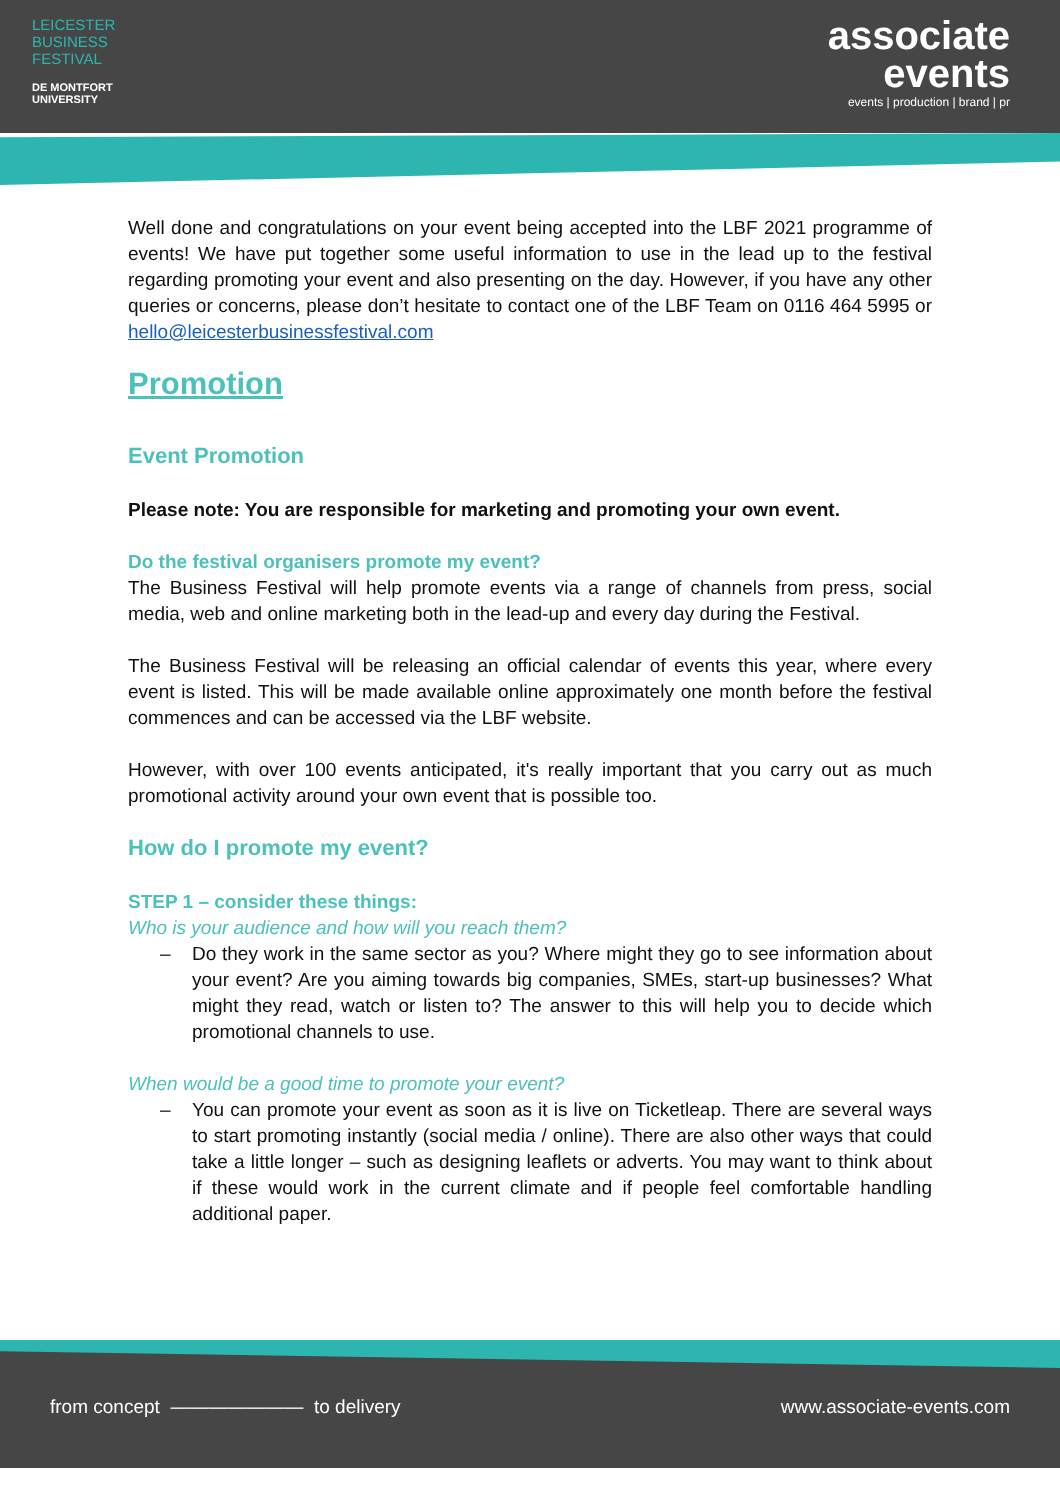LEICESTER
BUSINESS
FESTIVAL
DE MONTFORT
UNIVERSITY
associate
events
events | production | brand | pr
Well done and congratulations on your event being accepted into the LBF 2021 programme of events! We have put together some useful information to use in the lead up to the festival regarding promoting your event and also presenting on the day. However, if you have any other queries or concerns, please don’t hesitate to contact one of the LBF Team on 0116 464 5995 or hello@leicesterbusinessfestival.com
Promotion
Event Promotion
Please note: You are responsible for marketing and promoting your own event.
Do the festival organisers promote my event?
The Business Festival will help promote events via a range of channels from press, social media, web and online marketing both in the lead-up and every day during the Festival.
The Business Festival will be releasing an official calendar of events this year, where every event is listed. This will be made available online approximately one month before the festival commences and can be accessed via the LBF website.
However, with over 100 events anticipated, it's really important that you carry out as much promotional activity around your own event that is possible too.
How do I promote my event?
STEP 1 – consider these things:
Who is your audience and how will you reach them?
– Do they work in the same sector as you? Where might they go to see information about your event? Are you aiming towards big companies, SMEs, start-up businesses? What might they read, watch or listen to? The answer to this will help you to decide which promotional channels to use.
When would be a good time to promote your event?
– You can promote your event as soon as it is live on Ticketleap. There are several ways to start promoting instantly (social media / online). There are also other ways that could take a little longer – such as designing leaflets or adverts. You may want to think about if these would work in the current climate and if people feel comfortable handling additional paper.
from concept ——————— to delivery www.associate-events.com